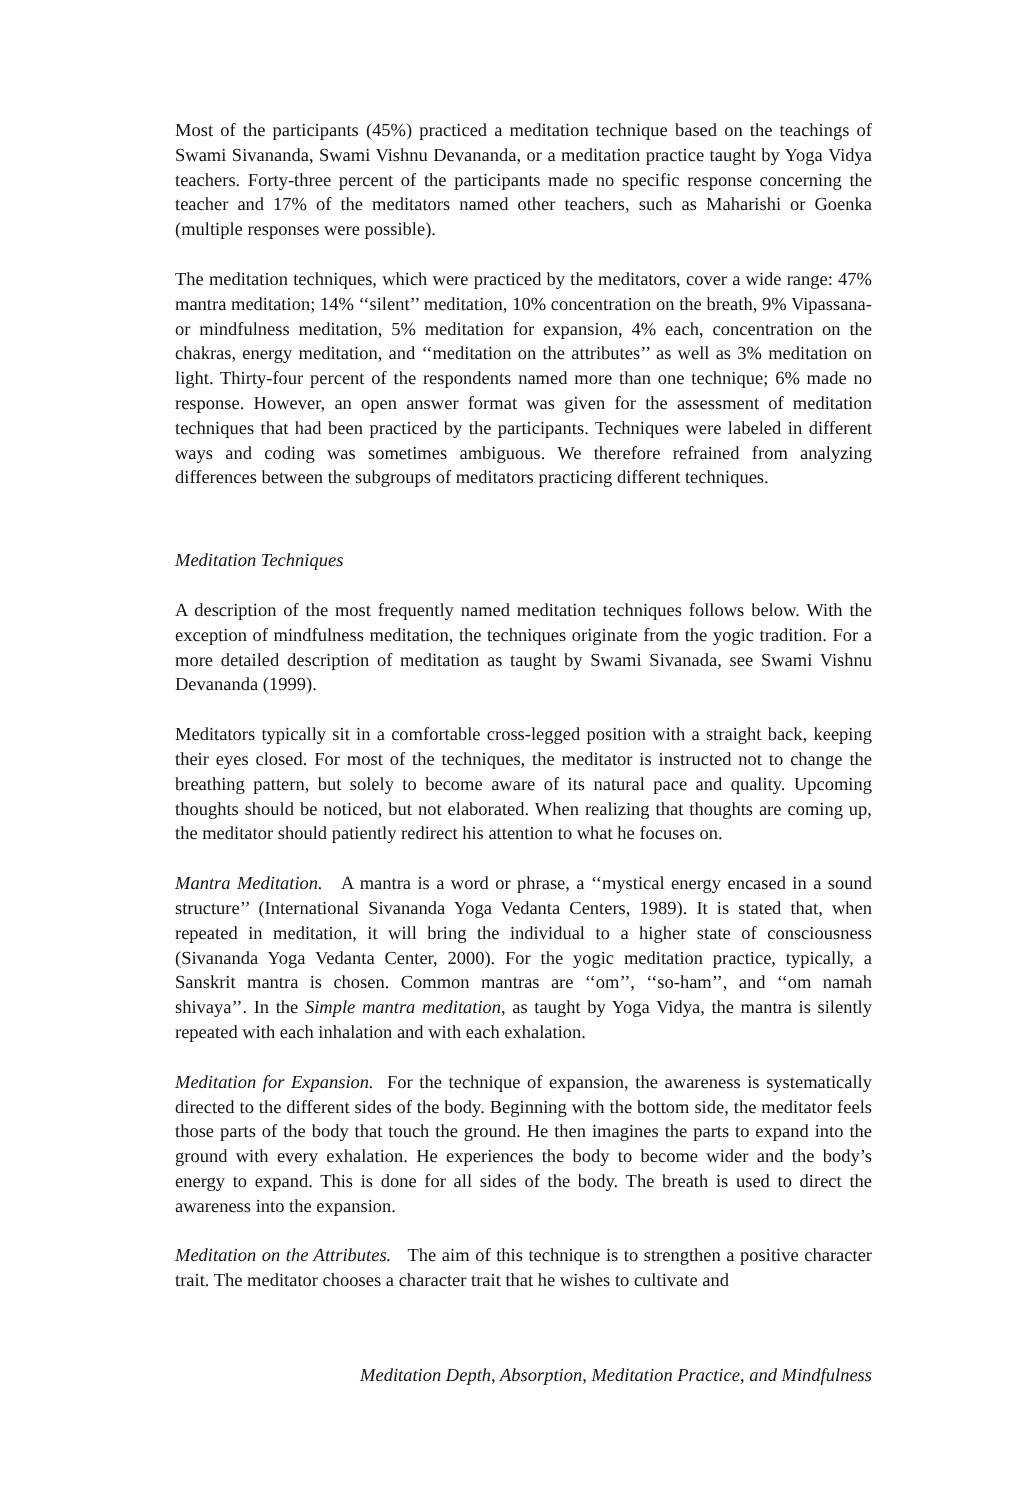Most of the participants (45%) practiced a meditation technique based on the teachings of Swami Sivananda, Swami Vishnu Devananda, or a meditation practice taught by Yoga Vidya teachers. Forty-three percent of the participants made no specific response concerning the teacher and 17% of the meditators named other teachers, such as Maharishi or Goenka (multiple responses were possible).
The meditation techniques, which were practiced by the meditators, cover a wide range: 47% mantra meditation; 14% ‘‘silent’’ meditation, 10% concentration on the breath, 9% Vipassana- or mindfulness meditation, 5% meditation for expansion, 4% each, concentration on the chakras, energy meditation, and ‘‘meditation on the attributes’’ as well as 3% meditation on light. Thirty-four percent of the respondents named more than one technique; 6% made no response. However, an open answer format was given for the assessment of meditation techniques that had been practiced by the participants. Techniques were labeled in different ways and coding was sometimes ambiguous. We therefore refrained from analyzing differences between the subgroups of meditators practicing different techniques.
Meditation Techniques
A description of the most frequently named meditation techniques follows below. With the exception of mindfulness meditation, the techniques originate from the yogic tradition. For a more detailed description of meditation as taught by Swami Sivanada, see Swami Vishnu Devananda (1999).
Meditators typically sit in a comfortable cross-legged position with a straight back, keeping their eyes closed. For most of the techniques, the meditator is instructed not to change the breathing pattern, but solely to become aware of its natural pace and quality. Upcoming thoughts should be noticed, but not elaborated. When realizing that thoughts are coming up, the meditator should patiently redirect his attention to what he focuses on.
Mantra Meditation. A mantra is a word or phrase, a ‘‘mystical energy encased in a sound structure’’ (International Sivananda Yoga Vedanta Centers, 1989). It is stated that, when repeated in meditation, it will bring the individual to a higher state of consciousness (Sivananda Yoga Vedanta Center, 2000). For the yogic meditation practice, typically, a Sanskrit mantra is chosen. Common mantras are ‘‘om’’, ‘‘so-ham’’, and ‘‘om namah shivaya’’. In the Simple mantra meditation, as taught by Yoga Vidya, the mantra is silently repeated with each inhalation and with each exhalation.
Meditation for Expansion. For the technique of expansion, the awareness is systematically directed to the different sides of the body. Beginning with the bottom side, the meditator feels those parts of the body that touch the ground. He then imagines the parts to expand into the ground with every exhalation. He experiences the body to become wider and the body’s energy to expand. This is done for all sides of the body. The breath is used to direct the awareness into the expansion.
Meditation on the Attributes. The aim of this technique is to strengthen a positive character trait. The meditator chooses a character trait that he wishes to cultivate and
Meditation Depth, Absorption, Meditation Practice, and Mindfulness